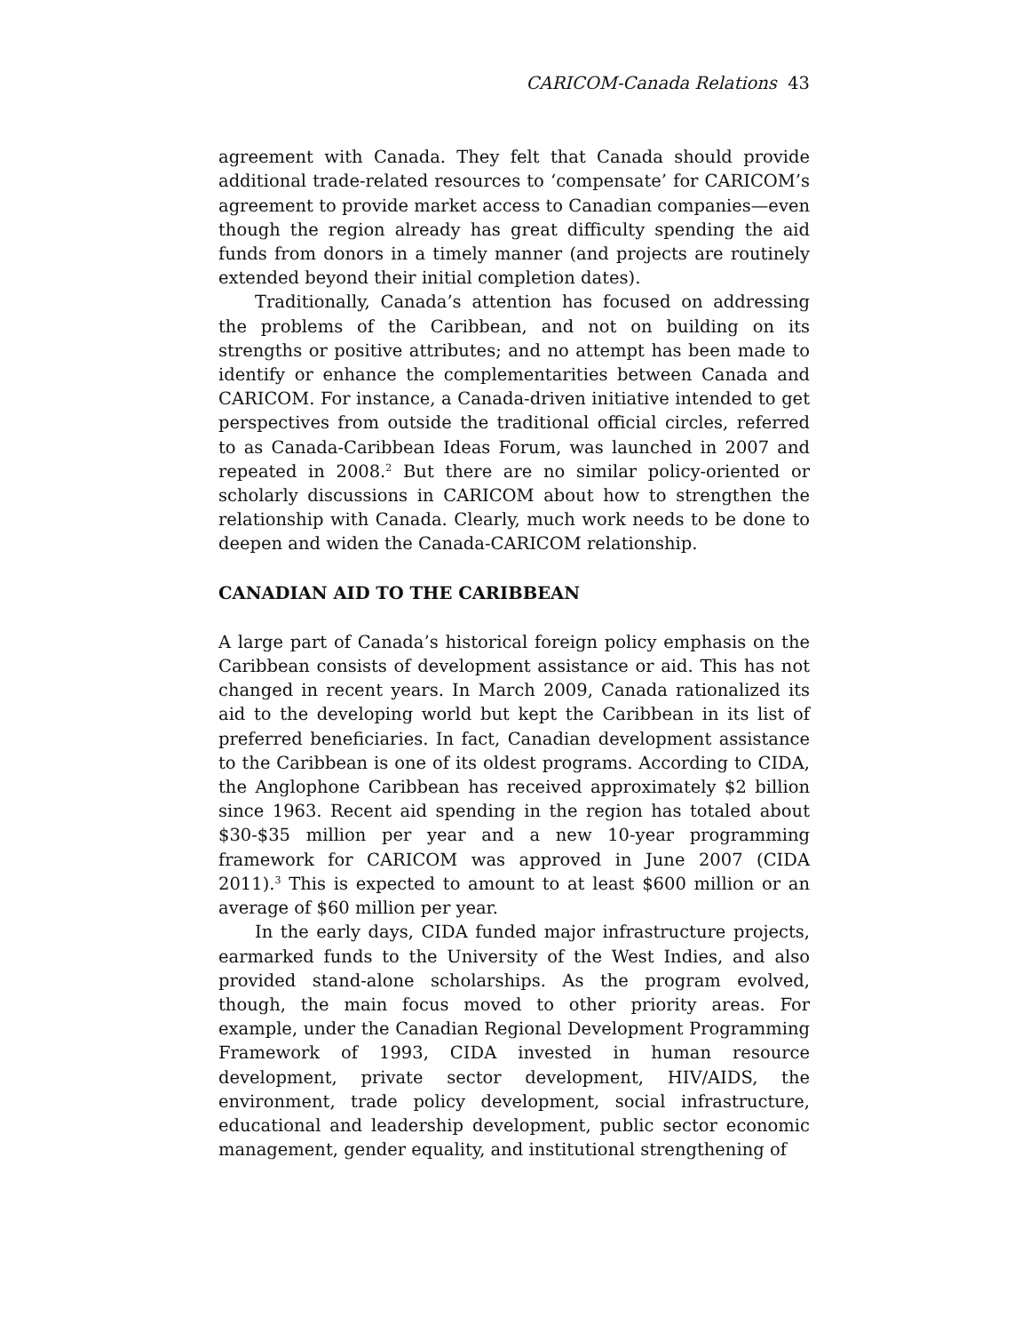CARICOM-Canada Relations 43
agreement with Canada. They felt that Canada should provide additional trade-related resources to ‘compensate’ for CARICOM’s agreement to provide market access to Canadian companies—even though the region already has great difficulty spending the aid funds from donors in a timely manner (and projects are routinely extended beyond their initial completion dates).
Traditionally, Canada’s attention has focused on addressing the problems of the Caribbean, and not on building on its strengths or positive attributes; and no attempt has been made to identify or enhance the complementarities between Canada and CARICOM. For instance, a Canada-driven initiative intended to get perspectives from outside the traditional official circles, referred to as Canada-Caribbean Ideas Forum, was launched in 2007 and repeated in 2008.<sup>2</sup> But there are no similar policy-oriented or scholarly discussions in CARICOM about how to strengthen the relationship with Canada. Clearly, much work needs to be done to deepen and widen the Canada-CARICOM relationship.
CANADIAN AID TO THE CARIBBEAN
A large part of Canada’s historical foreign policy emphasis on the Caribbean consists of development assistance or aid. This has not changed in recent years. In March 2009, Canada rationalized its aid to the developing world but kept the Caribbean in its list of preferred beneficiaries. In fact, Canadian development assistance to the Caribbean is one of its oldest programs. According to CIDA, the Anglophone Caribbean has received approximately $2 billion since 1963. Recent aid spending in the region has totaled about $30-$35 million per year and a new 10-year programming framework for CARICOM was approved in June 2007 (CIDA 2011).<sup>3</sup> This is expected to amount to at least $600 million or an average of $60 million per year.
In the early days, CIDA funded major infrastructure projects, earmarked funds to the University of the West Indies, and also provided stand-alone scholarships. As the program evolved, though, the main focus moved to other priority areas. For example, under the Canadian Regional Development Programming Framework of 1993, CIDA invested in human resource development, private sector development, HIV/AIDS, the environment, trade policy development, social infrastructure, educational and leadership development, public sector economic management, gender equality, and institutional strengthening of